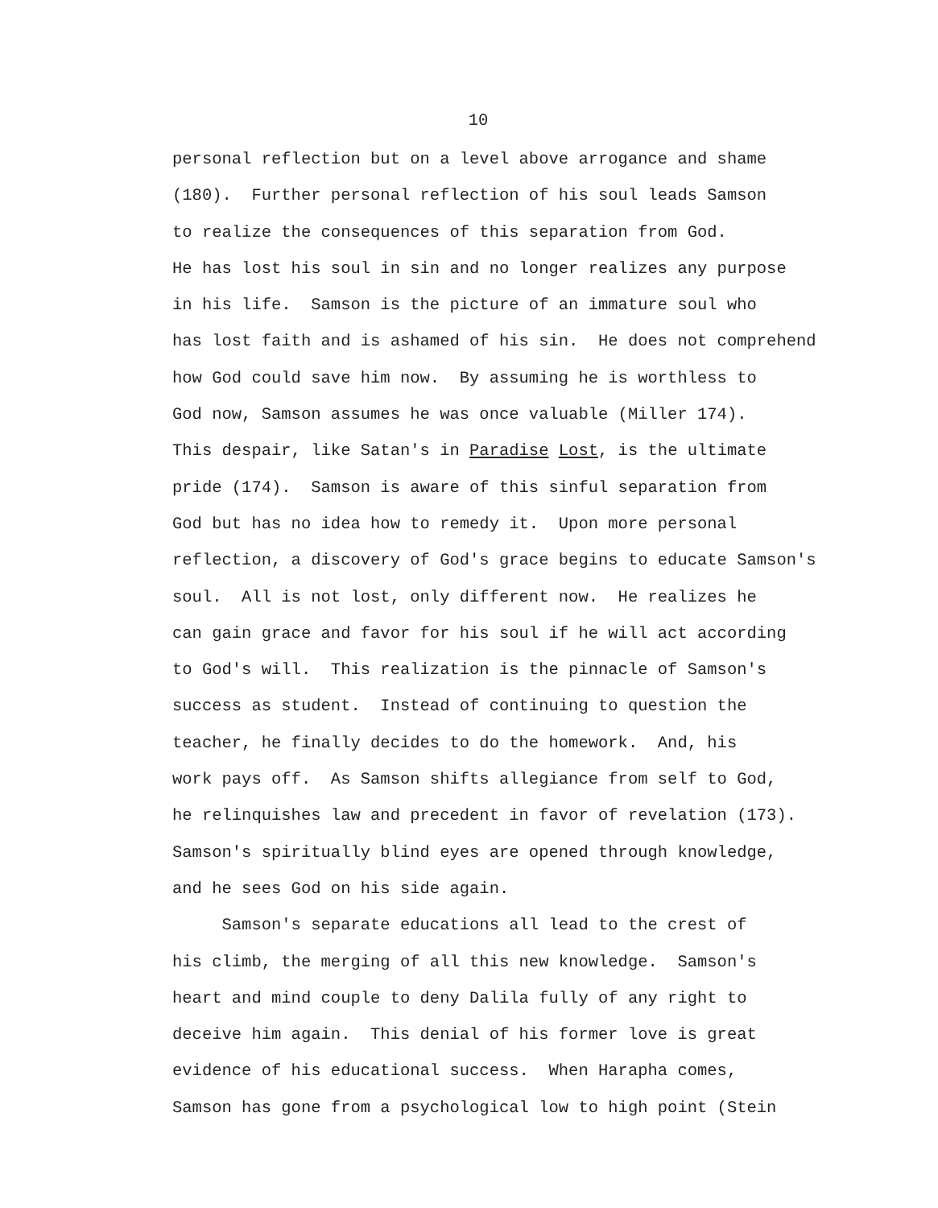10
personal reflection but on a level above arrogance and shame (180). Further personal reflection of his soul leads Samson to realize the consequences of this separation from God. He has lost his soul in sin and no longer realizes any purpose in his life. Samson is the picture of an immature soul who has lost faith and is ashamed of his sin. He does not comprehend how God could save him now. By assuming he is worthless to God now, Samson assumes he was once valuable (Miller 174). This despair, like Satan's in Paradise Lost, is the ultimate pride (174). Samson is aware of this sinful separation from God but has no idea how to remedy it. Upon more personal reflection, a discovery of God's grace begins to educate Samson's soul. All is not lost, only different now. He realizes he can gain grace and favor for his soul if he will act according to God's will. This realization is the pinnacle of Samson's success as student. Instead of continuing to question the teacher, he finally decides to do the homework. And, his work pays off. As Samson shifts allegiance from self to God, he relinquishes law and precedent in favor of revelation (173). Samson's spiritually blind eyes are opened through knowledge, and he sees God on his side again.
Samson's separate educations all lead to the crest of his climb, the merging of all this new knowledge. Samson's heart and mind couple to deny Dalila fully of any right to deceive him again. This denial of his former love is great evidence of his educational success. When Harapha comes, Samson has gone from a psychological low to high point (Stein